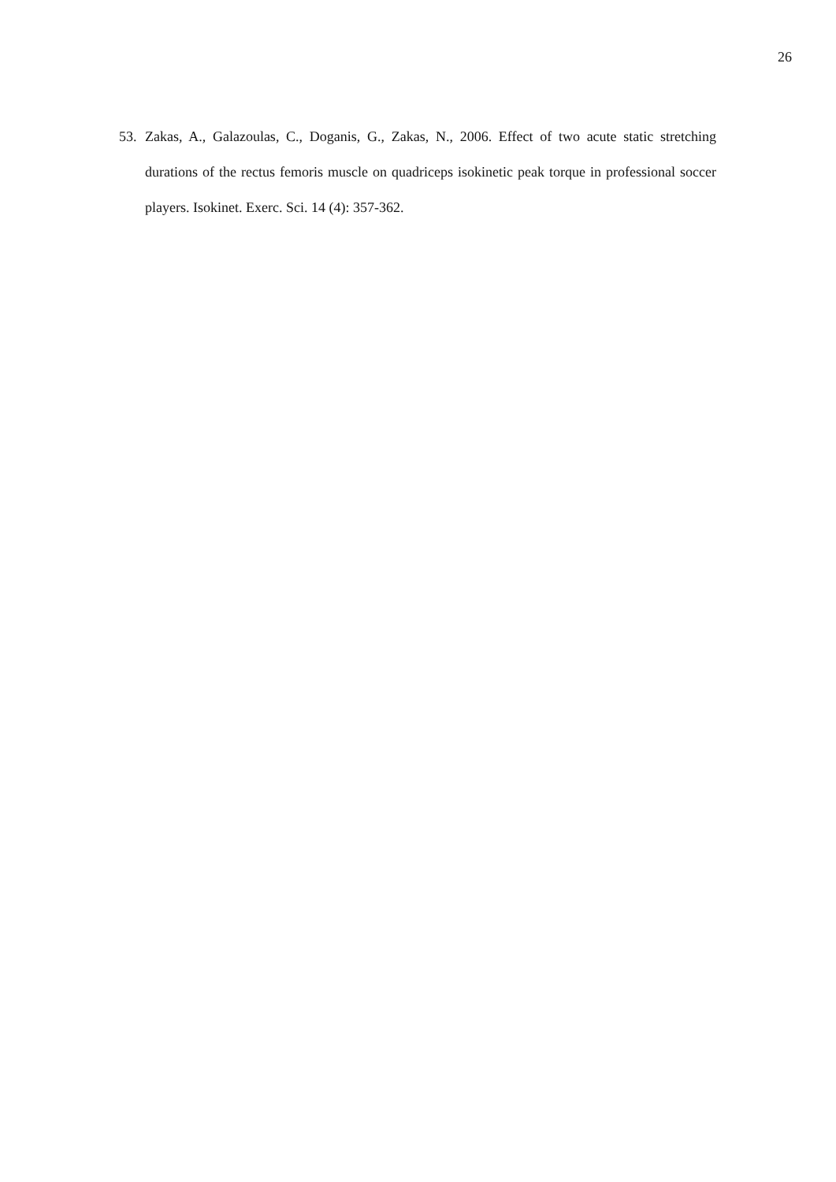26
53. Zakas, A., Galazoulas, C., Doganis, G., Zakas, N., 2006. Effect of two acute static stretching durations of the rectus femoris muscle on quadriceps isokinetic peak torque in professional soccer players. Isokinet. Exerc. Sci. 14 (4): 357-362.